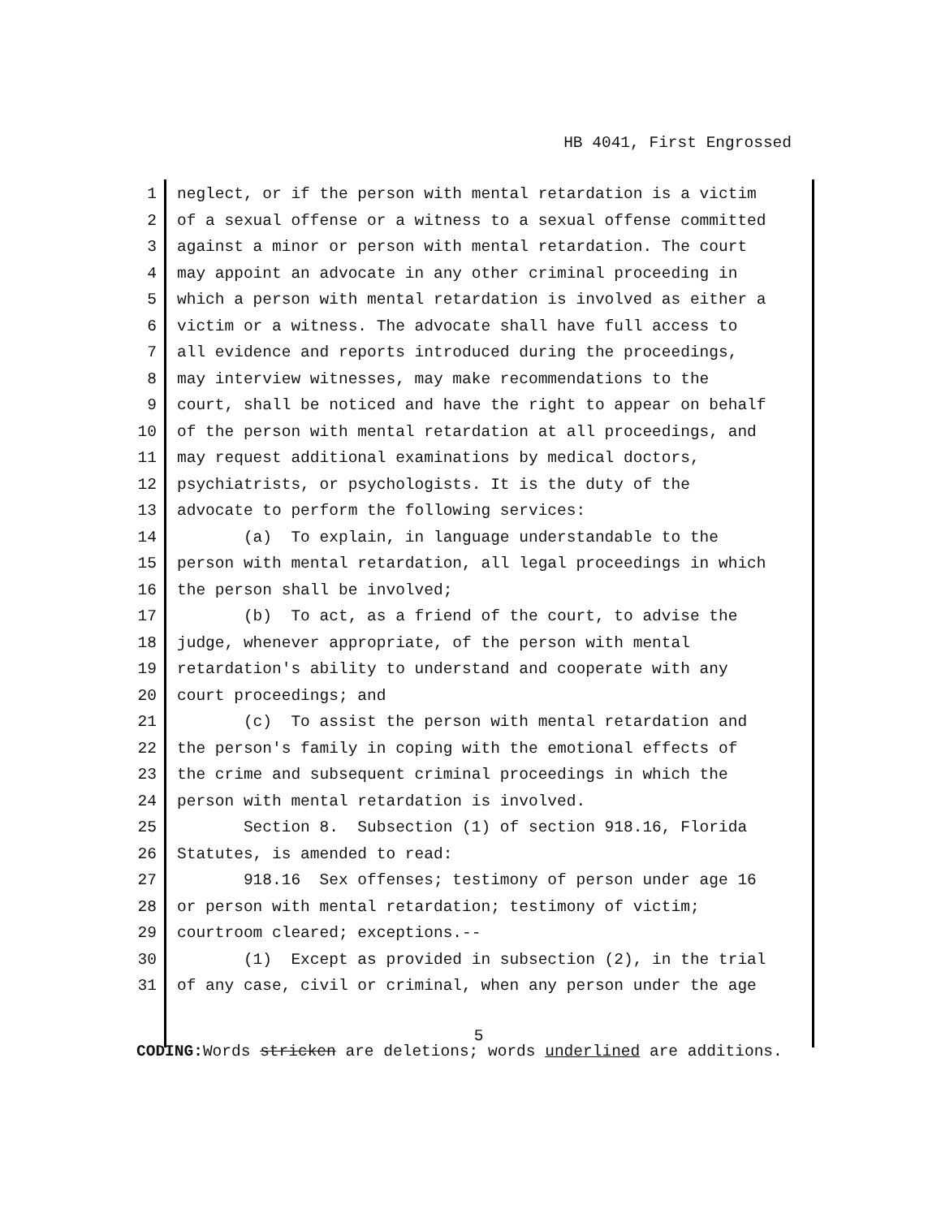HB 4041, First Engrossed
1 neglect, or if the person with mental retardation is a victim
2 of a sexual offense or a witness to a sexual offense committed
3 against a minor or person with mental retardation. The court
4 may appoint an advocate in any other criminal proceeding in
5 which a person with mental retardation is involved as either a
6 victim or a witness. The advocate shall have full access to
7 all evidence and reports introduced during the proceedings,
8 may interview witnesses, may make recommendations to the
9 court, shall be noticed and have the right to appear on behalf
10 of the person with mental retardation at all proceedings, and
11 may request additional examinations by medical doctors,
12 psychiatrists, or psychologists. It is the duty of the
13 advocate to perform the following services:
14 (a) To explain, in language understandable to the
15 person with mental retardation, all legal proceedings in which
16 the person shall be involved;
17 (b) To act, as a friend of the court, to advise the
18 judge, whenever appropriate, of the person with mental
19 retardation's ability to understand and cooperate with any
20 court proceedings; and
21 (c) To assist the person with mental retardation and
22 the person's family in coping with the emotional effects of
23 the crime and subsequent criminal proceedings in which the
24 person with mental retardation is involved.
25 Section 8. Subsection (1) of section 918.16, Florida
26 Statutes, is amended to read:
27 918.16 Sex offenses; testimony of person under age 16
28 or person with mental retardation; testimony of victim;
29 courtroom cleared; exceptions.--
30 (1) Except as provided in subsection (2), in the trial
31 of any case, civil or criminal, when any person under the age
5
CODING: Words stricken are deletions; words underlined are additions.